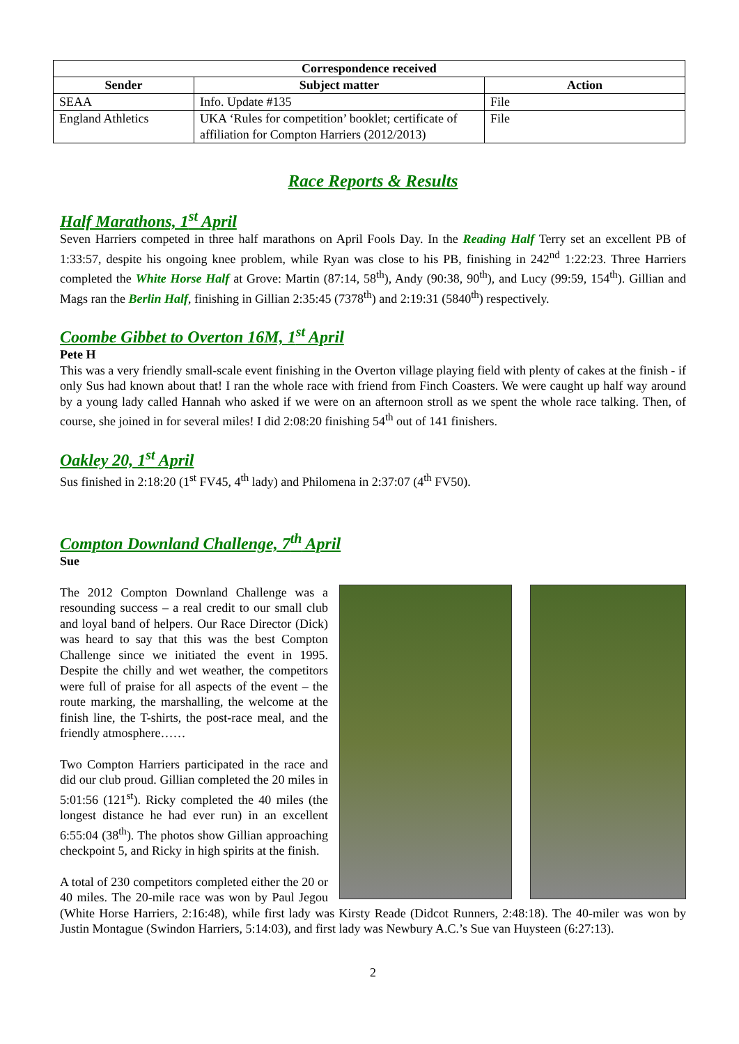| Correspondence received | | |
| --- | --- | --- |
| Sender | Subject matter | Action |
| SEAA | Info. Update #135 | File |
| England Athletics | UKA ‘Rules for competition’ booklet; certificate of affiliation for Compton Harriers (2012/2013) | File |
Race Reports & Results
Half Marathons, 1<sup>st</sup> April
Seven Harriers competed in three half marathons on April Fools Day. In the Reading Half Terry set an excellent PB of 1:33:57, despite his ongoing knee problem, while Ryan was close to his PB, finishing in 242<sup>nd</sup> 1:22:23. Three Harriers completed the White Horse Half at Grove: Martin (87:14, 58<sup>th</sup>), Andy (90:38, 90<sup>th</sup>), and Lucy (99:59, 154<sup>th</sup>). Gillian and Mags ran the Berlin Half, finishing in Gillian 2:35:45 (7378<sup>th</sup>) and 2:19:31 (5840<sup>th</sup>) respectively.
Coombe Gibbet to Overton 16M, 1<sup>st</sup> April
Pete H
This was a very friendly small-scale event finishing in the Overton village playing field with plenty of cakes at the finish - if only Sus had known about that! I ran the whole race with friend from Finch Coasters. We were caught up half way around by a young lady called Hannah who asked if we were on an afternoon stroll as we spent the whole race talking. Then, of course, she joined in for several miles! I did 2:08:20 finishing 54<sup>th</sup> out of 141 finishers.
Oakley 20, 1<sup>st</sup> April
Sus finished in 2:18:20 (1<sup>st</sup> FV45, 4<sup>th</sup> lady) and Philomena in 2:37:07 (4<sup>th</sup> FV50).
Compton Downland Challenge, 7<sup>th</sup> April
Sue
The 2012 Compton Downland Challenge was a resounding success – a real credit to our small club and loyal band of helpers. Our Race Director (Dick) was heard to say that this was the best Compton Challenge since we initiated the event in 1995. Despite the chilly and wet weather, the competitors were full of praise for all aspects of the event – the route marking, the marshalling, the welcome at the finish line, the T-shirts, the post-race meal, and the friendly atmosphere……
Two Compton Harriers participated in the race and did our club proud. Gillian completed the 20 miles in 5:01:56 (121<sup>st</sup>). Ricky completed the 40 miles (the longest distance he had ever run) in an excellent 6:55:04 (38<sup>th</sup>). The photos show Gillian approaching checkpoint 5, and Ricky in high spirits at the finish.
A total of 230 competitors completed either the 20 or 40 miles. The 20-mile race was won by Paul Jegou (White Horse Harriers, 2:16:48), while first lady was Kirsty Reade (Didcot Runners, 2:48:18). The 40-miler was won by Justin Montague (Swindon Harriers, 5:14:03), and first lady was Newbury A.C.’s Sue van Huysteen (6:27:13).
2